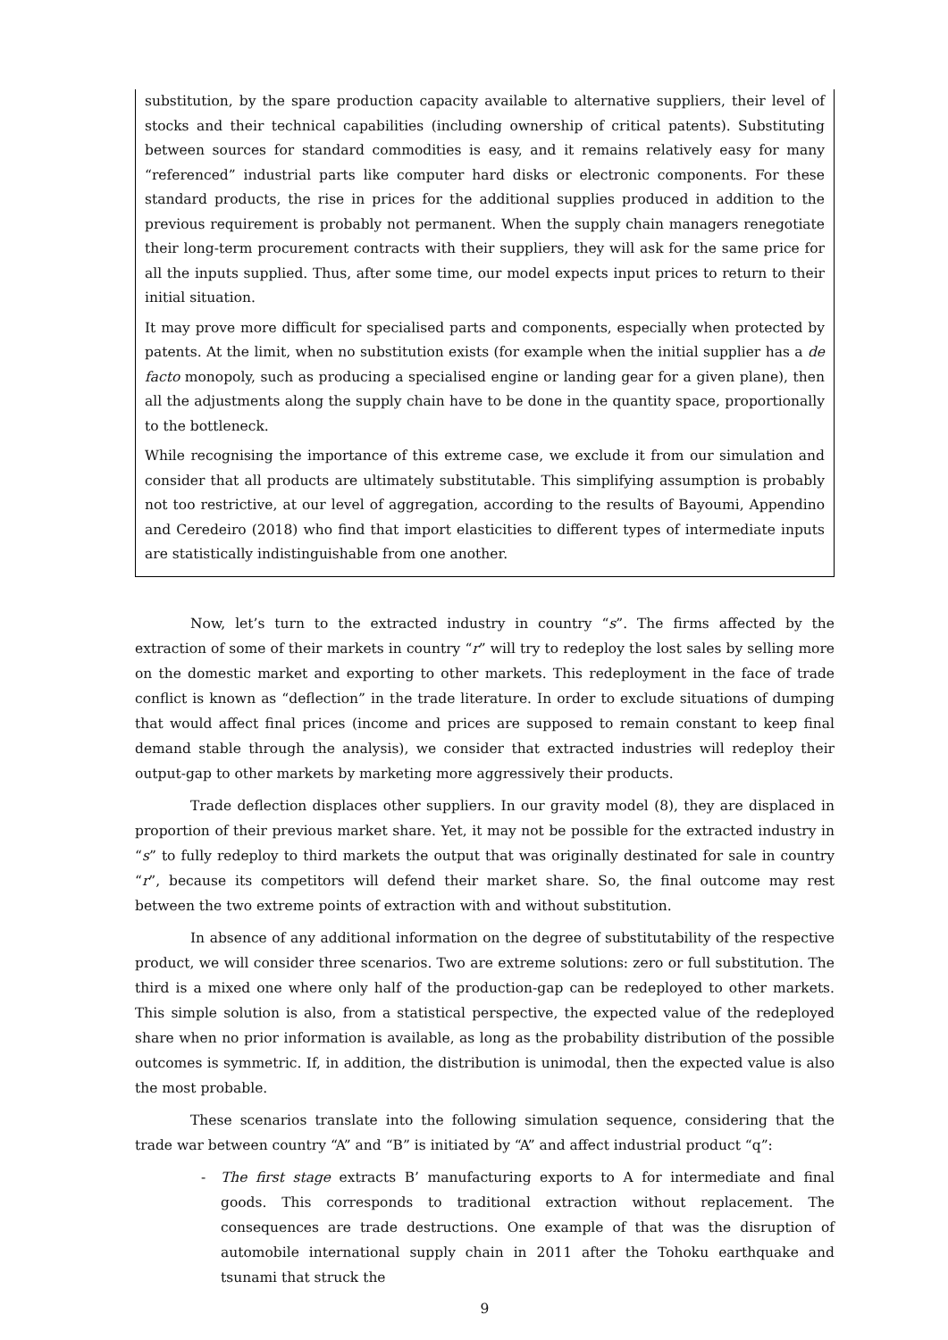substitution, by the spare production capacity available to alternative suppliers, their level of stocks and their technical capabilities (including ownership of critical patents). Substituting between sources for standard commodities is easy, and it remains relatively easy for many “referenced” industrial parts like computer hard disks or electronic components. For these standard products, the rise in prices for the additional supplies produced in addition to the previous requirement is probably not permanent. When the supply chain managers renegotiate their long-term procurement contracts with their suppliers, they will ask for the same price for all the inputs supplied. Thus, after some time, our model expects input prices to return to their initial situation.
It may prove more difficult for specialised parts and components, especially when protected by patents. At the limit, when no substitution exists (for example when the initial supplier has a de facto monopoly, such as producing a specialised engine or landing gear for a given plane), then all the adjustments along the supply chain have to be done in the quantity space, proportionally to the bottleneck.
While recognising the importance of this extreme case, we exclude it from our simulation and consider that all products are ultimately substitutable. This simplifying assumption is probably not too restrictive, at our level of aggregation, according to the results of Bayoumi, Appendino and Ceredeiro (2018) who find that import elasticities to different types of intermediate inputs are statistically indistinguishable from one another.
Now, let’s turn to the extracted industry in country “s”. The firms affected by the extraction of some of their markets in country “r” will try to redeploy the lost sales by selling more on the domestic market and exporting to other markets. This redeployment in the face of trade conflict is known as “deflection” in the trade literature. In order to exclude situations of dumping that would affect final prices (income and prices are supposed to remain constant to keep final demand stable through the analysis), we consider that extracted industries will redeploy their output-gap to other markets by marketing more aggressively their products.
Trade deflection displaces other suppliers. In our gravity model (8), they are displaced in proportion of their previous market share. Yet, it may not be possible for the extracted industry in “s” to fully redeploy to third markets the output that was originally destinated for sale in country “r”, because its competitors will defend their market share. So, the final outcome may rest between the two extreme points of extraction with and without substitution.
In absence of any additional information on the degree of substitutability of the respective product, we will consider three scenarios. Two are extreme solutions: zero or full substitution. The third is a mixed one where only half of the production-gap can be redeployed to other markets. This simple solution is also, from a statistical perspective, the expected value of the redeployed share when no prior information is available, as long as the probability distribution of the possible outcomes is symmetric. If, in addition, the distribution is unimodal, then the expected value is also the most probable.
These scenarios translate into the following simulation sequence, considering that the trade war between country “A” and “B” is initiated by “A” and affect industrial product “q”:
- The first stage extracts B’ manufacturing exports to A for intermediate and final goods. This corresponds to traditional extraction without replacement. The consequences are trade destructions. One example of that was the disruption of automobile international supply chain in 2011 after the Tohoku earthquake and tsunami that struck the
9